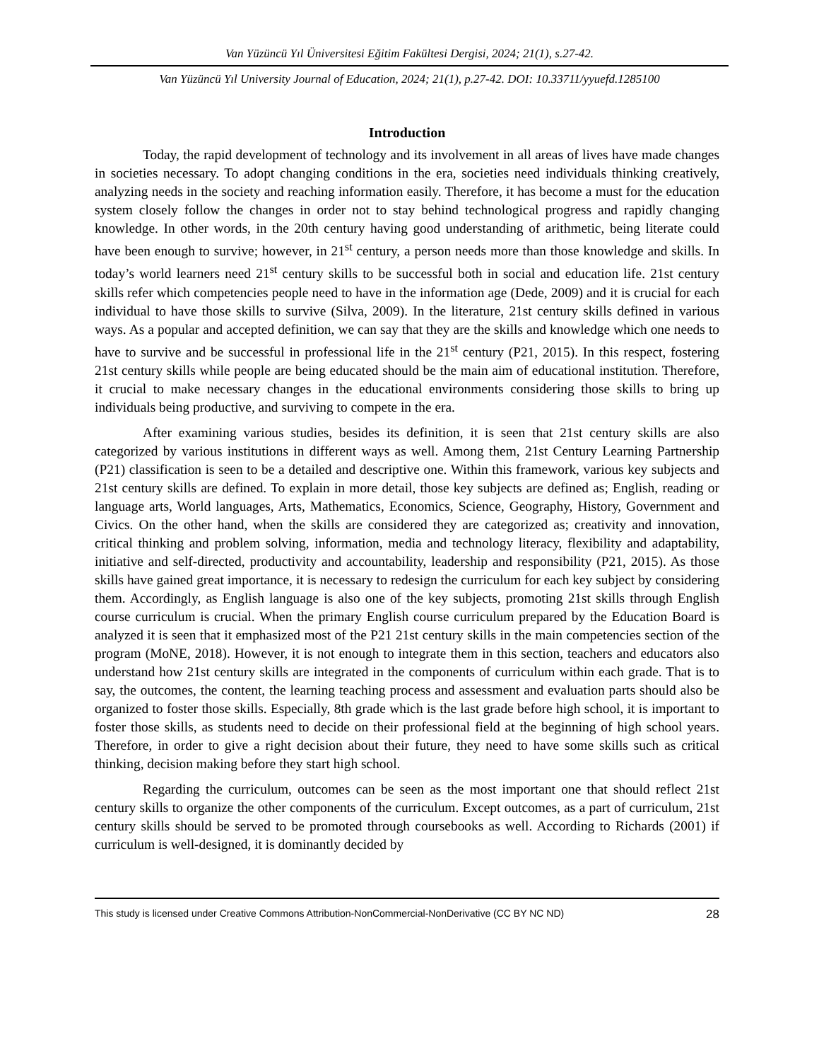Van Yüzüncü Yıl Üniversitesi Eğitim Fakültesi Dergisi, 2024; 21(1), s.27-42.
Van Yüzüncü Yıl University Journal of Education, 2024; 21(1), p.27-42. DOI: 10.33711/yyuefd.1285100
Introduction
Today, the rapid development of technology and its involvement in all areas of lives have made changes in societies necessary. To adopt changing conditions in the era, societies need individuals thinking creatively, analyzing needs in the society and reaching information easily. Therefore, it has become a must for the education system closely follow the changes in order not to stay behind technological progress and rapidly changing knowledge. In other words, in the 20th century having good understanding of arithmetic, being literate could have been enough to survive; however, in 21<sup>st</sup> century, a person needs more than those knowledge and skills. In today’s world learners need 21<sup>st</sup> century skills to be successful both in social and education life. 21st century skills refer which competencies people need to have in the information age (Dede, 2009) and it is crucial for each individual to have those skills to survive (Silva, 2009). In the literature, 21st century skills defined in various ways. As a popular and accepted definition, we can say that they are the skills and knowledge which one needs to have to survive and be successful in professional life in the 21<sup>st</sup> century (P21, 2015). In this respect, fostering 21st century skills while people are being educated should be the main aim of educational institution. Therefore, it crucial to make necessary changes in the educational environments considering those skills to bring up individuals being productive, and surviving to compete in the era.
After examining various studies, besides its definition, it is seen that 21st century skills are also categorized by various institutions in different ways as well. Among them, 21st Century Learning Partnership (P21) classification is seen to be a detailed and descriptive one. Within this framework, various key subjects and 21st century skills are defined. To explain in more detail, those key subjects are defined as; English, reading or language arts, World languages, Arts, Mathematics, Economics, Science, Geography, History, Government and Civics. On the other hand, when the skills are considered they are categorized as; creativity and innovation, critical thinking and problem solving, information, media and technology literacy, flexibility and adaptability, initiative and self-directed, productivity and accountability, leadership and responsibility (P21, 2015). As those skills have gained great importance, it is necessary to redesign the curriculum for each key subject by considering them. Accordingly, as English language is also one of the key subjects, promoting 21st skills through English course curriculum is crucial. When the primary English course curriculum prepared by the Education Board is analyzed it is seen that it emphasized most of the P21 21st century skills in the main competencies section of the program (MoNE, 2018). However, it is not enough to integrate them in this section, teachers and educators also understand how 21st century skills are integrated in the components of curriculum within each grade. That is to say, the outcomes, the content, the learning teaching process and assessment and evaluation parts should also be organized to foster those skills. Especially, 8th grade which is the last grade before high school, it is important to foster those skills, as students need to decide on their professional field at the beginning of high school years. Therefore, in order to give a right decision about their future, they need to have some skills such as critical thinking, decision making before they start high school.
Regarding the curriculum, outcomes can be seen as the most important one that should reflect 21st century skills to organize the other components of the curriculum. Except outcomes, as a part of curriculum, 21st century skills should be served to be promoted through coursebooks as well. According to Richards (2001) if curriculum is well-designed, it is dominantly decided by
This study is licensed under Creative Commons Attribution-NonCommercial-NonDerivative (CC BY NC ND) 28